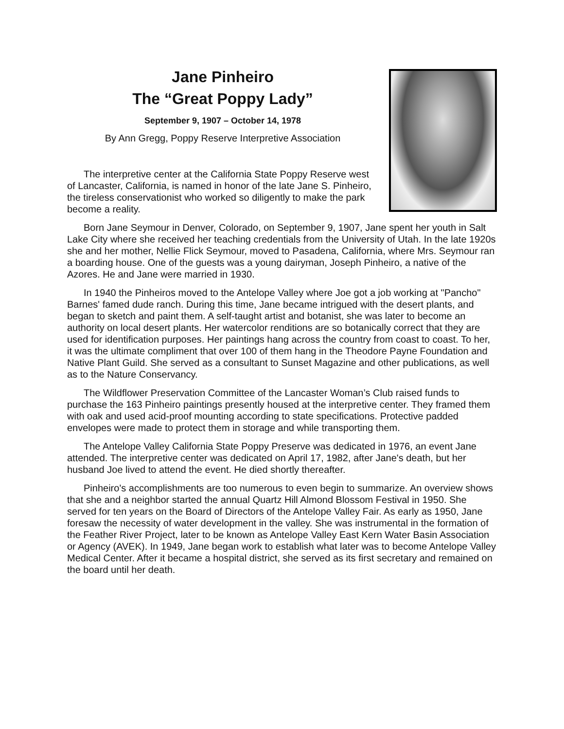Jane Pinheiro
The “Great Poppy Lady”
September 9, 1907 – October 14, 1978
By Ann Gregg, Poppy Reserve Interpretive Association
The interpretive center at the California State Poppy Reserve west of Lancaster, California, is named in honor of the late Jane S. Pinheiro, the tireless conservationist who worked so diligently to make the park become a reality.
Born Jane Seymour in Denver, Colorado, on September 9, 1907, Jane spent her youth in Salt Lake City where she received her teaching credentials from the University of Utah. In the late 1920s she and her mother, Nellie Flick Seymour, moved to Pasadena, California, where Mrs. Seymour ran a boarding house. One of the guests was a young dairyman, Joseph Pinheiro, a native of the Azores. He and Jane were married in 1930.
In 1940 the Pinheiros moved to the Antelope Valley where Joe got a job working at "Pancho" Barnes' famed dude ranch. During this time, Jane became intrigued with the desert plants, and began to sketch and paint them. A self-taught artist and botanist, she was later to become an authority on local desert plants. Her watercolor renditions are so botanically correct that they are used for identification purposes. Her paintings hang across the country from coast to coast. To her, it was the ultimate compliment that over 100 of them hang in the Theodore Payne Foundation and Native Plant Guild. She served as a consultant to Sunset Magazine and other publications, as well as to the Nature Conservancy.
The Wildflower Preservation Committee of the Lancaster Woman’s Club raised funds to purchase the 163 Pinheiro paintings presently housed at the interpretive center. They framed them with oak and used acid-proof mounting according to state specifications. Protective padded envelopes were made to protect them in storage and while transporting them.
The Antelope Valley California State Poppy Preserve was dedicated in 1976, an event Jane attended. The interpretive center was dedicated on April 17, 1982, after Jane's death, but her husband Joe lived to attend the event. He died shortly thereafter.
Pinheiro's accomplishments are too numerous to even begin to summarize. An overview shows that she and a neighbor started the annual Quartz Hill Almond Blossom Festival in 1950. She served for ten years on the Board of Directors of the Antelope Valley Fair. As early as 1950, Jane foresaw the necessity of water development in the valley. She was instrumental in the formation of the Feather River Project, later to be known as Antelope Valley East Kern Water Basin Association or Agency (AVEK). In 1949, Jane began work to establish what later was to become Antelope Valley Medical Center. After it became a hospital district, she served as its first secretary and remained on the board until her death.